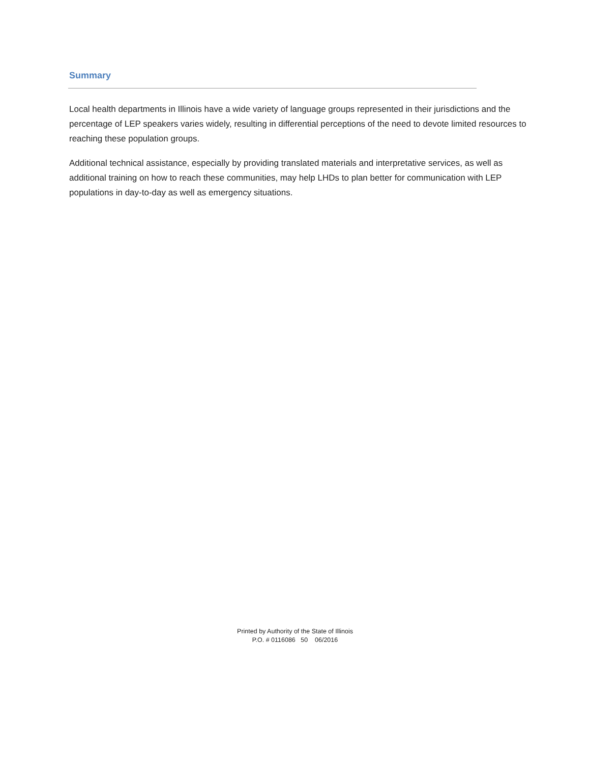Summary
Local health departments in Illinois have a wide variety of language groups represented in their jurisdictions and the percentage of LEP speakers varies widely, resulting in differential perceptions of the need to devote limited resources to reaching these population groups.
Additional technical assistance, especially by providing translated materials and interpretative services, as well as additional training on how to reach these communities, may help LHDs to plan better for communication with LEP populations in day-to-day as well as emergency situations.
Printed by Authority of the State of Illinois
P.O. # 0116086 50 06/2016